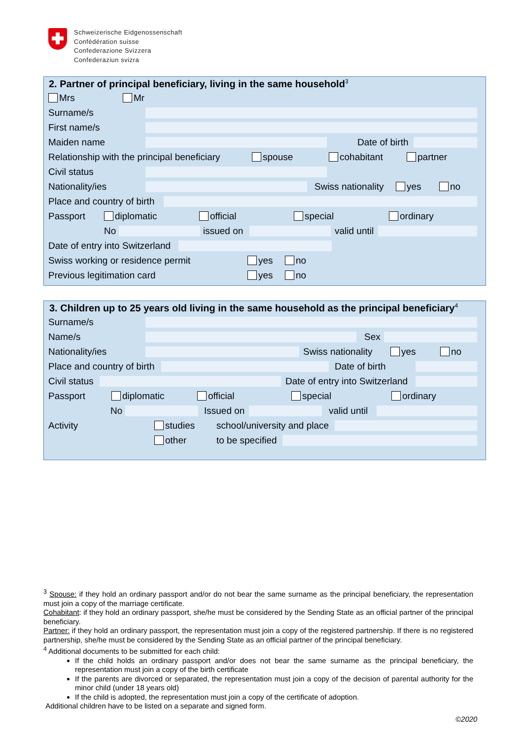Schweizerische Eidgenossenschaft
Confédération suisse
Confederazione Svizzera
Confederaziun svizra
2. Partner of principal beneficiary, living in the same household<sup>3</sup>
Mrs Mr
Surname/s
First name/s
Maiden name
Date of birth
Relationship with the principal beneficiary spouse cohabitant partner
Civil status
Nationality/ies
Swiss nationality yes no
Place and country of birth
Passport diplomatic official special ordinary
No issued on valid until
Date of entry into Switzerland
Swiss working or residence permit yes no
Previous legitimation card yes no
3. Children up to 25 years old living in the same household as the principal beneficiary<sup>4</sup>
Surname/s
Name/s
Sex
Nationality/ies
Swiss nationality yes no
Place and country of birth
Date of birth
Civil status
Date of entry into Switzerland
Passport diplomatic official special ordinary
No Issued on valid until
Activity studies school/university and place
other to be specified
<sup>3</sup> Spouse: if they hold an ordinary passport and/or do not bear the same surname as the principal beneficiary, the representation must join a copy of the marriage certificate.
Cohabitant: if they hold an ordinary passport, she/he must be considered by the Sending State as an official partner of the principal beneficiary.
Partner: if they hold an ordinary passport, the representation must join a copy of the registered partnership. If there is no registered partnership, she/he must be considered by the Sending State as an official partner of the principal beneficiary.
<sup>4</sup> Additional documents to be submitted for each child:
If the child holds an ordinary passport and/or does not bear the same surname as the principal beneficiary, the representation must join a copy of the birth certificate
If the parents are divorced or separated, the representation must join a copy of the decision of parental authority for the minor child (under 18 years old)
If the child is adopted, the representation must join a copy of the certificate of adoption.
Additional children have to be listed on a separate and signed form.
©2020